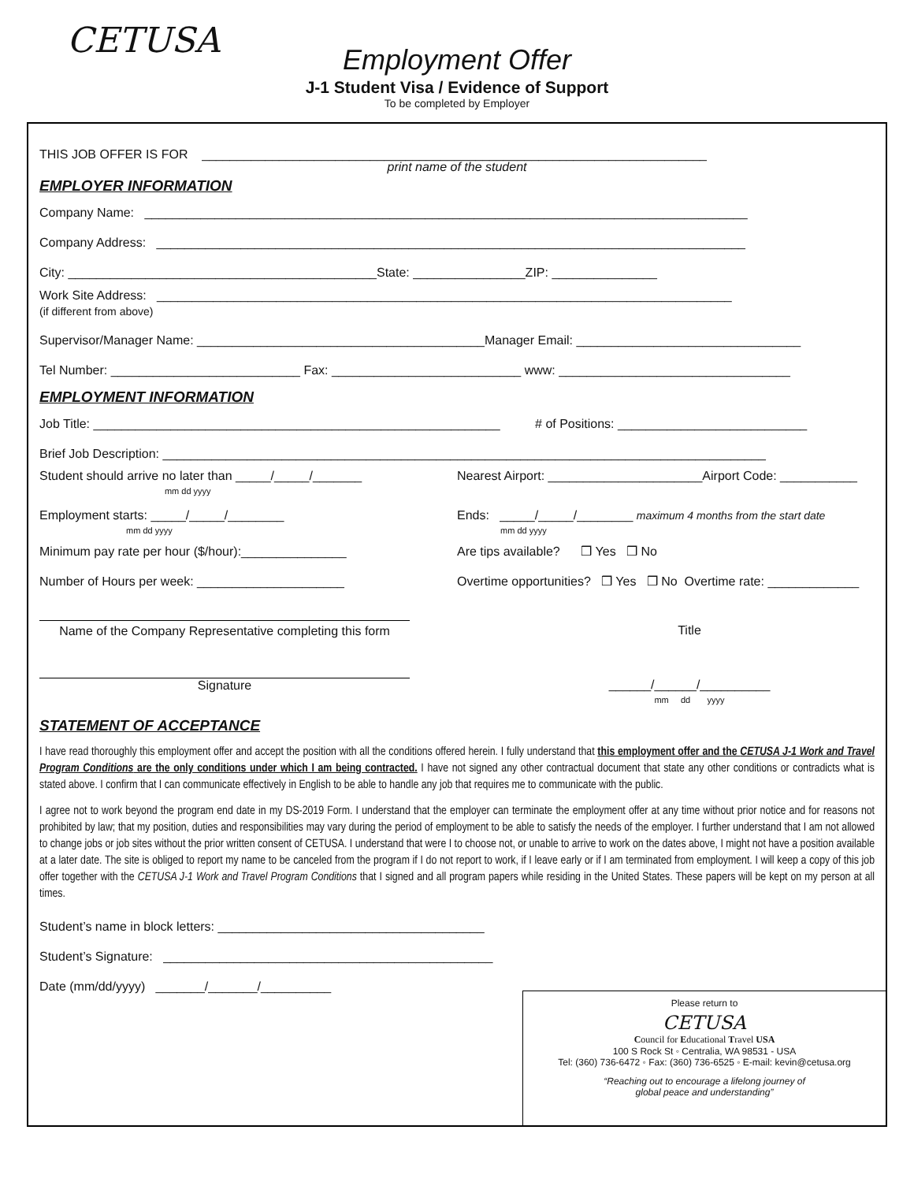CETUSA
Employment Offer
J-1 Student Visa / Evidence of Support
To be completed by Employer
THIS JOB OFFER IS FOR ________________________________________________________________________
print name of the student
EMPLOYER INFORMATION
Company Name: ______________________________________________________________________________________
Company Address: ____________________________________________________________________________________
City: ____________________________________________State: ________________ZIP: _______________
Work Site Address: __________________________________________________________________________________
(if different from above)
Supervisor/Manager Name: _________________________________________Manager Email: ________________________________
Tel Number: ___________________________ Fax: ___________________________ www: _________________________________
EMPLOYMENT INFORMATION
Job Title: __________________________________________________________ # of Positions: ___________________________
Brief Job Description: ______________________________________________________________________________________
Student should arrive no later than _____/_____/_______
mm dd yyyy
Nearest Airport: ______________________Airport Code: ___________
Employment starts: _____/_____/________
mm dd yyyy
Ends: _____/_____/________ maximum 4 months from the start date
mm dd yyyy
Minimum pay rate per hour ($/hour):_______________
Are tips available? ❒ Yes ❒ No
Number of Hours per week: _____________________
Overtime opportunities? ❒ Yes ❒ No Overtime rate: _____________
Name of the Company Representative completing this form
Title
Signature ______/______/__________
mm dd yyyy
STATEMENT OF ACCEPTANCE
I have read thoroughly this employment offer and accept the position with all the conditions offered herein. I fully understand that this employment offer and the CETUSA J-1 Work and Travel Program Conditions are the only conditions under which I am being contracted. I have not signed any other contractual document that state any other conditions or contradicts what is stated above. I confirm that I can communicate effectively in English to be able to handle any job that requires me to communicate with the public.
I agree not to work beyond the program end date in my DS-2019 Form. I understand that the employer can terminate the employment offer at any time without prior notice and for reasons not prohibited by law; that my position, duties and responsibilities may vary during the period of employment to be able to satisfy the needs of the employer. I further understand that I am not allowed to change jobs or job sites without the prior written consent of CETUSA. I understand that were I to choose not, or unable to arrive to work on the dates above, I might not have a position available at a later date. The site is obliged to report my name to be canceled from the program if I do not report to work, if I leave early or if I am terminated from employment. I will keep a copy of this job offer together with the CETUSA J-1 Work and Travel Program Conditions that I signed and all program papers while residing in the United States. These papers will be kept on my person at all times.
Student’s name in block letters: ______________________________________
Student’s Signature: _______________________________________________
Date (mm/dd/yyyy) _______/_______/__________
Please return to
CETUSA
Council for Educational Travel USA
100 S Rock St ◦ Centralia, WA 98531 - USA
Tel: (360) 736-6472 ◦ Fax: (360) 736-6525 ◦ E-mail: kevin@cetusa.org
“Reaching out to encourage a lifelong journey of
global peace and understanding”